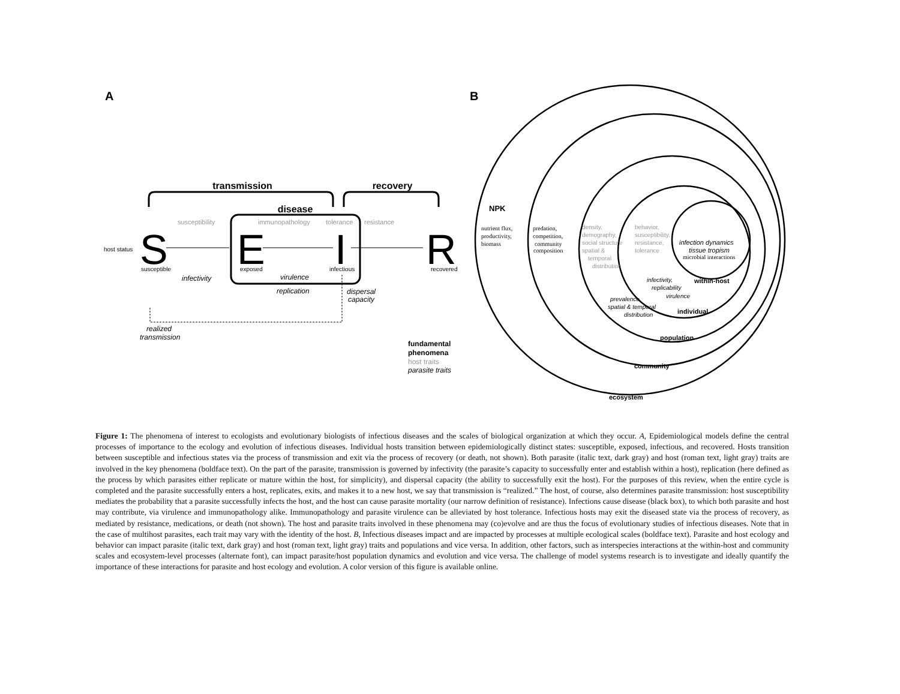A
B
transmission
recovery
disease
susceptibility
immunopathology
tolerance
resistance
host status
S
E
I
R
susceptible
exposed
infectious
recovered
infectivity
virulence
replication
dispersal
capacity
realized
transmission
fundamental
phenomena
host traits
parasite traits
NPK
nutrient flux,
productivity,
biomass
predation,
competition,
community
composition
density,
demography,
social structure
spatial &
temporal
distribution
behavior,
susceptibility,
resistance,
tolerance
infection dynamics
tissue tropism
microbial interactions
infectivity,
replicability
virulence
prevalence,
spatial & temporal
distribution
within-host
individual
population
community
ecosystem
Figure 1: The phenomena of interest to ecologists and evolutionary biologists of infectious diseases and the scales of biological organization at which they occur. A, Epidemiological models define the central processes of importance to the ecology and evolution of infectious diseases. Individual hosts transition between epidemiologically distinct states: susceptible, exposed, infectious, and recovered. Hosts transition between susceptible and infectious states via the process of transmission and exit via the process of recovery (or death, not shown). Both parasite (italic text, dark gray) and host (roman text, light gray) traits are involved in the key phenomena (boldface text). On the part of the parasite, transmission is governed by infectivity (the parasite’s capacity to successfully enter and establish within a host), replication (here defined as the process by which parasites either replicate or mature within the host, for simplicity), and dispersal capacity (the ability to successfully exit the host). For the purposes of this review, when the entire cycle is completed and the parasite successfully enters a host, replicates, exits, and makes it to a new host, we say that transmission is “realized.” The host, of course, also determines parasite transmission: host susceptibility mediates the probability that a parasite successfully infects the host, and the host can cause parasite mortality (our narrow definition of resistance). Infections cause disease (black box), to which both parasite and host may contribute, via virulence and immunopathology alike. Immunopathology and parasite virulence can be alleviated by host tolerance. Infectious hosts may exit the diseased state via the process of recovery, as mediated by resistance, medications, or death (not shown). The host and parasite traits involved in these phenomena may (co)evolve and are thus the focus of evolutionary studies of infectious diseases. Note that in the case of multihost parasites, each trait may vary with the identity of the host. B, Infectious diseases impact and are impacted by processes at multiple ecological scales (boldface text). Parasite and host ecology and behavior can impact parasite (italic text, dark gray) and host (roman text, light gray) traits and populations and vice versa. In addition, other factors, such as interspecies interactions at the within-host and community scales and ecosystem-level processes (alternate font), can impact parasite/host population dynamics and evolution and vice versa. The challenge of model systems research is to investigate and ideally quantify the importance of these interactions for parasite and host ecology and evolution. A color version of this figure is available online.